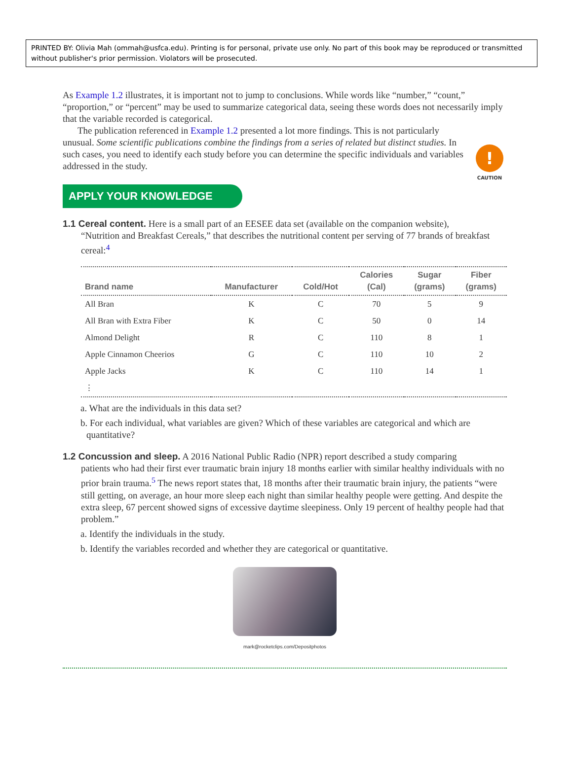PRINTED BY: Olivia Mah (ommah@usfca.edu). Printing is for personal, private use only. No part of this book may be reproduced or transmitted without publisher's prior permission. Violators will be prosecuted.
As Example 1.2 illustrates, it is important not to jump to conclusions. While words like “number,” “count,” “proportion,” or “percent” may be used to summarize categorical data, seeing these words does not necessarily imply that the variable recorded is categorical.
!
CAUTION
The publication referenced in Example 1.2 presented a lot more findings. This is not particularly unusual. Some scientific publications combine the findings from a series of related but distinct studies. In such cases, you need to identify each study before you can determine the specific individuals and variables addressed in the study.
APPLY YOUR KNOWLEDGE
1.1 Cereal content. Here is a small part of an EESEE data set (available on the companion website),
“Nutrition and Breakfast Cereals,” that describes the nutritional content per serving of 77 brands of breakfast cereal:<sup>4</sup>
| Brand name | Manufacturer | Cold/Hot | Calories (Cal) | Sugar (grams) | Fiber (grams) |
| --- | --- | --- | --- | --- | --- |
| All Bran | K | C | 70 | 5 | 9 |
| All Bran with Extra Fiber | K | C | 50 | 0 | 14 |
| Almond Delight | R | C | 110 | 8 | 1 |
| Apple Cinnamon Cheerios | G | C | 110 | 10 | 2 |
| Apple Jacks | K | C | 110 | 14 | 1 |
| ⋮ | | | | | |
a. What are the individuals in this data set?
b. For each individual, what variables are given? Which of these variables are categorical and which are quantitative?
1.2 Concussion and sleep. A 2016 National Public Radio (NPR) report described a study comparing
patients who had their first ever traumatic brain injury 18 months earlier with similar healthy individuals with no prior brain trauma.<sup>5</sup> The news report states that, 18 months after their traumatic brain injury, the patients “were still getting, on average, an hour more sleep each night than similar healthy people were getting. And despite the extra sleep, 67 percent showed signs of excessive daytime sleepiness. Only 19 percent of healthy people had that problem.”
a. Identify the individuals in the study.
b. Identify the variables recorded and whether they are categorical or quantitative.
mark@rocketclips.com/Depositphotos